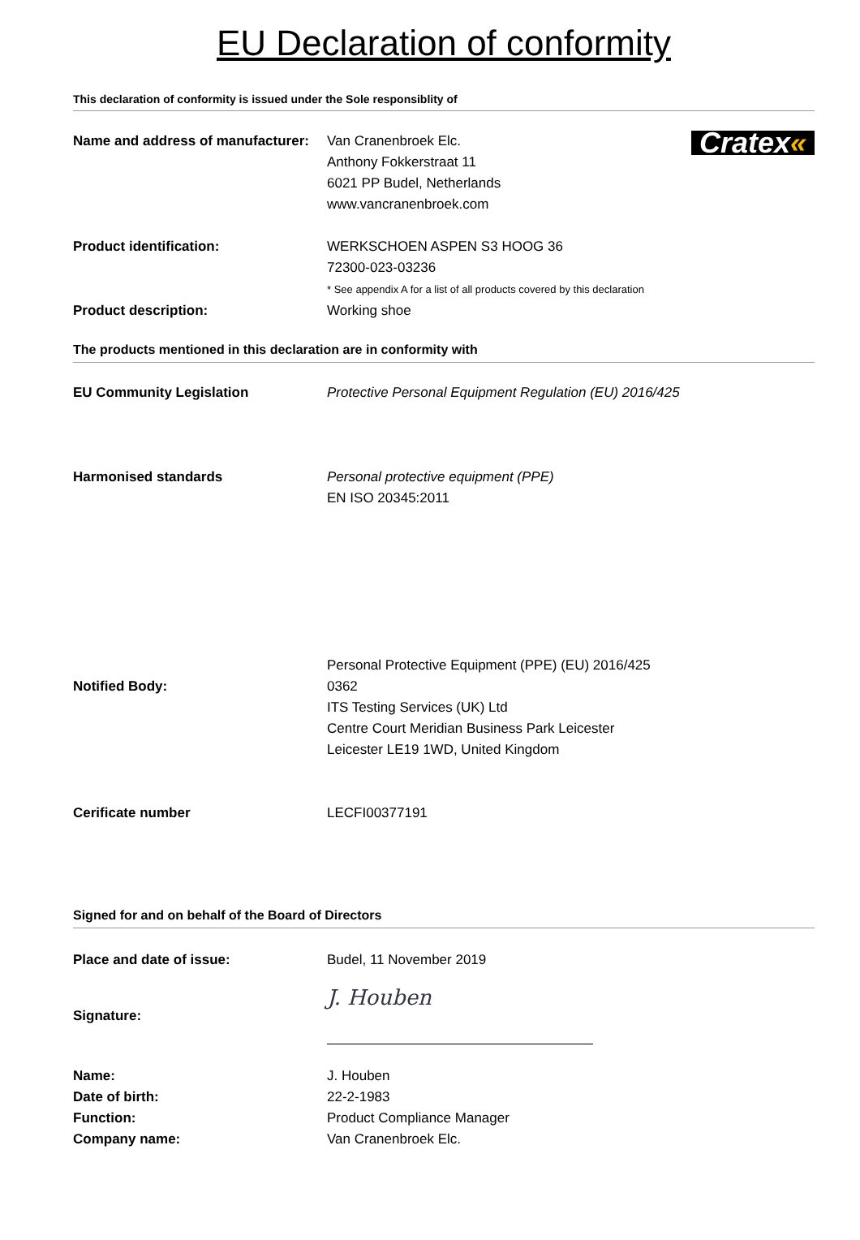EU Declaration of conformity
This declaration of conformity is issued under the Sole responsiblity of
Name and address of manufacturer:
Van Cranenbroek Elc.
Anthony Fokkerstraat 11
6021 PP Budel, Netherlands
www.vancranenbroek.com
Cratex«
Product identification: WERKSCHOEN ASPEN S3 HOOG 36
72300-023-03236
* See appendix A for a list of all products covered by this declaration
Product description: Working shoe
The products mentioned in this declaration are in conformity with
EU Community Legislation Protective Personal Equipment Regulation (EU) 2016/425
Harmonised standards Personal protective equipment (PPE)
EN ISO 20345:2011
Notified Body: Personal Protective Equipment (PPE) (EU) 2016/425
0362
ITS Testing Services (UK) Ltd
Centre Court Meridian Business Park Leicester
Leicester LE19 1WD, United Kingdom
Cerificate number LECFI00377191
Signed for and on behalf of the Board of Directors
Place and date of issue: Budel, 11 November 2019
Signature:
J. Houben
Name:
Date of birth:
Function:
Company name:
J. Houben
22-2-1983
Product Compliance Manager
Van Cranenbroek Elc.